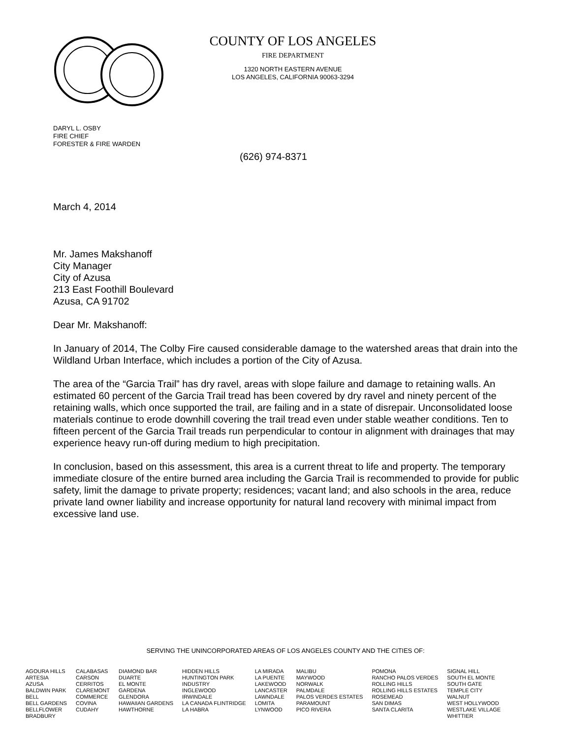COUNTY OF LOS ANGELES
FIRE DEPARTMENT
1320 NORTH EASTERN AVENUE
LOS ANGELES, CALIFORNIA 90063-3294
DARYL L. OSBY
FIRE CHIEF
FORESTER & FIRE WARDEN
(626) 974-8371
March 4, 2014
Mr. James Makshanoff
City Manager
City of Azusa
213 East Foothill Boulevard
Azusa, CA 91702
Dear Mr. Makshanoff:
In January of 2014, The Colby Fire caused considerable damage to the watershed areas that drain into the Wildland Urban Interface, which includes a portion of the City of Azusa.
The area of the “Garcia Trail” has dry ravel, areas with slope failure and damage to retaining walls. An estimated 60 percent of the Garcia Trail tread has been covered by dry ravel and ninety percent of the retaining walls, which once supported the trail, are failing and in a state of disrepair. Unconsolidated loose materials continue to erode downhill covering the trail tread even under stable weather conditions. Ten to fifteen percent of the Garcia Trail treads run perpendicular to contour in alignment with drainages that may experience heavy run-off during medium to high precipitation.
In conclusion, based on this assessment, this area is a current threat to life and property. The temporary immediate closure of the entire burned area including the Garcia Trail is recommended to provide for public safety, limit the damage to private property; residences; vacant land; and also schools in the area, reduce private land owner liability and increase opportunity for natural land recovery with minimal impact from excessive land use.
SERVING THE UNINCORPORATED AREAS OF LOS ANGELES COUNTY AND THE CITIES OF:
| AGOURA HILLS ARTESIA AZUSA BALDWIN PARK BELL BELL GARDENS BELLFLOWER BRADBURY | CALABASAS CARSON CERRITOS CLAREMONT COMMERCE COVINA CUDAHY | DIAMOND BAR DUARTE EL MONTE GARDENA GLENDORA HAWAIIAN GARDENS HAWTHORNE | HIDDEN HILLS HUNTINGTON PARK INDUSTRY INGLEWOOD IRWINDALE LA CANADA FLINTRIDGE LA HABRA | LA MIRADA LA PUENTE LAKEWOOD LANCASTER LAWNDALE LOMITA LYNWOOD | MALIBU MAYWOOD NORWALK PALMDALE PALOS VERDES ESTATES PARAMOUNT PICO RIVERA | POMONA RANCHO PALOS VERDES ROLLING HILLS ROLLING HILLS ESTATES ROSEMEAD SAN DIMAS SANTA CLARITA | SIGNAL HILL SOUTH EL MONTE SOUTH GATE TEMPLE CITY WALNUT WEST HOLLYWOOD WESTLAKE VILLAGE WHITTIER |